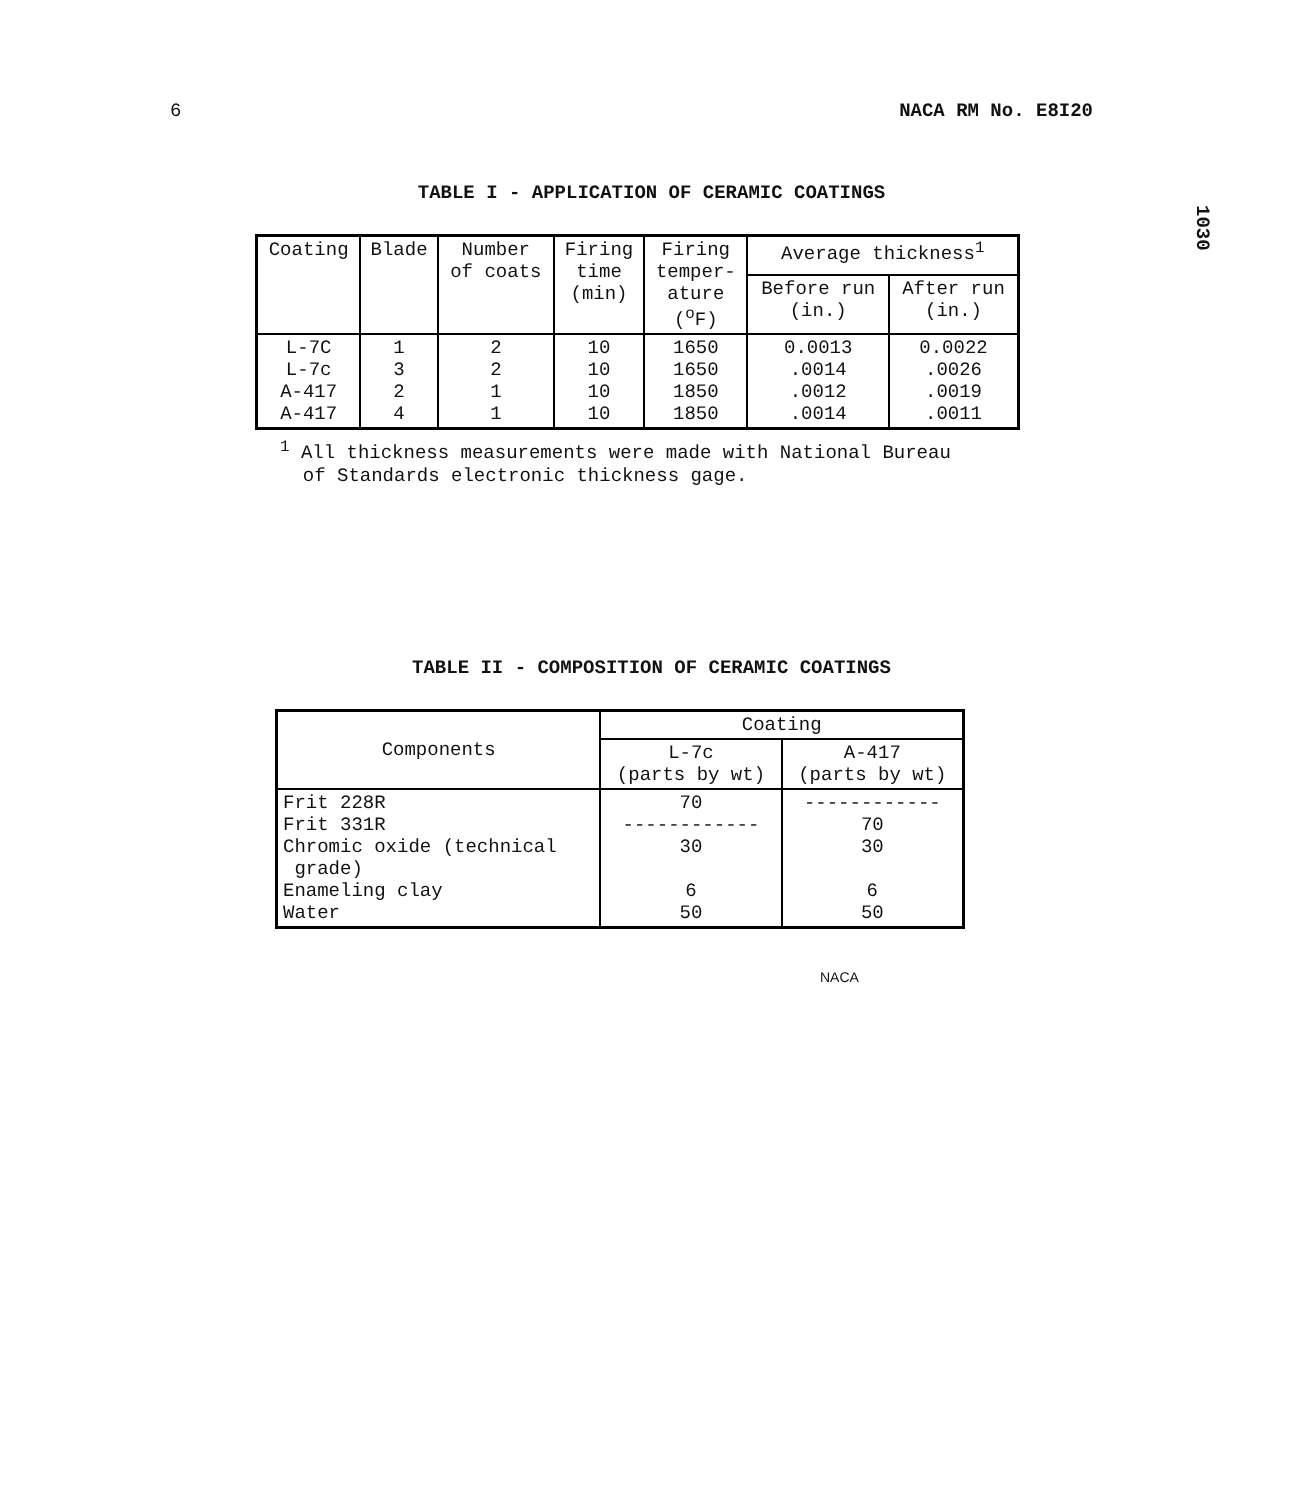6 NACA RM No. E8I20
1030
TABLE I - APPLICATION OF CERAMIC COATINGS
| Coating | Blade | Number of coats | Firing time (min) | Firing temper- ature (<sup>o</sup>F) | Average thickness<sup>1</sup> | |
| --- | --- | --- | --- | --- | --- | --- |
| | | | | | Before run (in.) | After run (in.) |
| L-7C L-7c A-417 A-417 | 1 3 2 4 | 2 2 1 1 | 10 10 10 10 | 1650 1650 1850 1850 | 0.0013 .0014 .0012 .0014 | 0.0022 .0026 .0019 .0011 |
<sup>1</sup> All thickness measurements were made with National Bureau
of Standards electronic thickness gage.
TABLE II - COMPOSITION OF CERAMIC COATINGS
| Components | Coating | |
| --- | --- | --- |
| | L-7c (parts by wt) | A-417 (parts by wt) |
| Frit 228R Frit 331R Chromic oxide (technical grade) Enameling clay Water | 70 ------------ 30 6 50 | ------------ 70 30 6 50 |
NACA